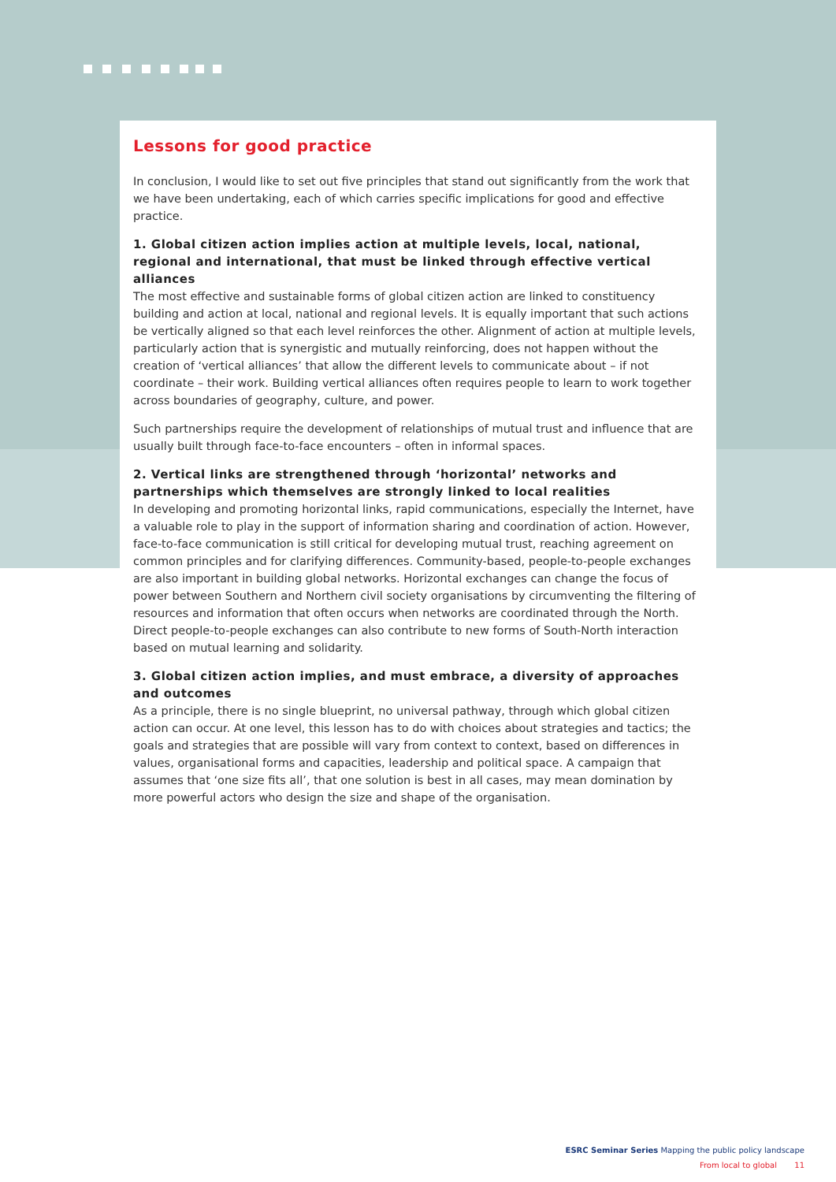Lessons for good practice
In conclusion, I would like to set out five principles that stand out significantly from the work that we have been undertaking, each of which carries specific implications for good and effective practice.
1. Global citizen action implies action at multiple levels, local, national, regional and international, that must be linked through effective vertical alliances
The most effective and sustainable forms of global citizen action are linked to constituency building and action at local, national and regional levels. It is equally important that such actions be vertically aligned so that each level reinforces the other. Alignment of action at multiple levels, particularly action that is synergistic and mutually reinforcing, does not happen without the creation of ‘vertical alliances’ that allow the different levels to communicate about – if not coordinate – their work. Building vertical alliances often requires people to learn to work together across boundaries of geography, culture, and power.
Such partnerships require the development of relationships of mutual trust and influence that are usually built through face-to-face encounters – often in informal spaces.
2. Vertical links are strengthened through ‘horizontal’ networks and partnerships which themselves are strongly linked to local realities
In developing and promoting horizontal links, rapid communications, especially the Internet, have a valuable role to play in the support of information sharing and coordination of action. However, face-to-face communication is still critical for developing mutual trust, reaching agreement on common principles and for clarifying differences. Community-based, people-to-people exchanges are also important in building global networks. Horizontal exchanges can change the focus of power between Southern and Northern civil society organisations by circumventing the filtering of resources and information that often occurs when networks are coordinated through the North. Direct people-to-people exchanges can also contribute to new forms of South-North interaction based on mutual learning and solidarity.
3. Global citizen action implies, and must embrace, a diversity of approaches and outcomes
As a principle, there is no single blueprint, no universal pathway, through which global citizen action can occur. At one level, this lesson has to do with choices about strategies and tactics; the goals and strategies that are possible will vary from context to context, based on differences in values, organisational forms and capacities, leadership and political space. A campaign that assumes that ‘one size fits all’, that one solution is best in all cases, may mean domination by more powerful actors who design the size and shape of the organisation.
ESRC Seminar Series Mapping the public policy landscape
From local to global 11